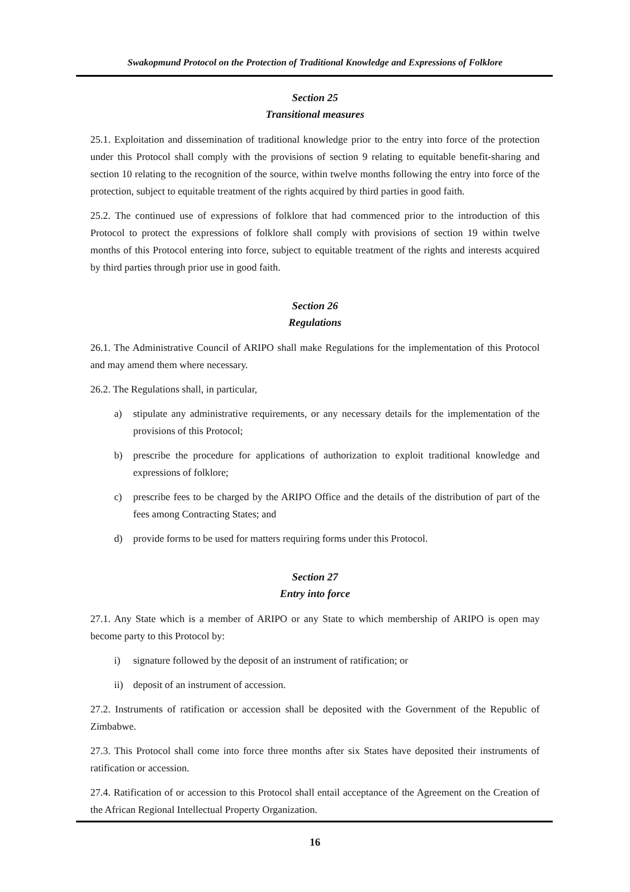Swakopmund Protocol on the Protection of Traditional Knowledge and Expressions of Folklore
Section 25
Transitional measures
25.1. Exploitation and dissemination of traditional knowledge prior to the entry into force of the protection under this Protocol shall comply with the provisions of section 9 relating to equitable benefit-sharing and section 10 relating to the recognition of the source, within twelve months following the entry into force of the protection, subject to equitable treatment of the rights acquired by third parties in good faith.
25.2. The continued use of expressions of folklore that had commenced prior to the introduction of this Protocol to protect the expressions of folklore shall comply with provisions of section 19 within twelve months of this Protocol entering into force, subject to equitable treatment of the rights and interests acquired by third parties through prior use in good faith.
Section 26
Regulations
26.1. The Administrative Council of ARIPO shall make Regulations for the implementation of this Protocol and may amend them where necessary.
26.2. The Regulations shall, in particular,
a) stipulate any administrative requirements, or any necessary details for the implementation of the provisions of this Protocol;
b) prescribe the procedure for applications of authorization to exploit traditional knowledge and expressions of folklore;
c) prescribe fees to be charged by the ARIPO Office and the details of the distribution of part of the fees among Contracting States; and
d) provide forms to be used for matters requiring forms under this Protocol.
Section 27
Entry into force
27.1. Any State which is a member of ARIPO or any State to which membership of ARIPO is open may become party to this Protocol by:
i) signature followed by the deposit of an instrument of ratification; or
ii) deposit of an instrument of accession.
27.2. Instruments of ratification or accession shall be deposited with the Government of the Republic of Zimbabwe.
27.3. This Protocol shall come into force three months after six States have deposited their instruments of ratification or accession.
27.4. Ratification of or accession to this Protocol shall entail acceptance of the Agreement on the Creation of the African Regional Intellectual Property Organization.
16